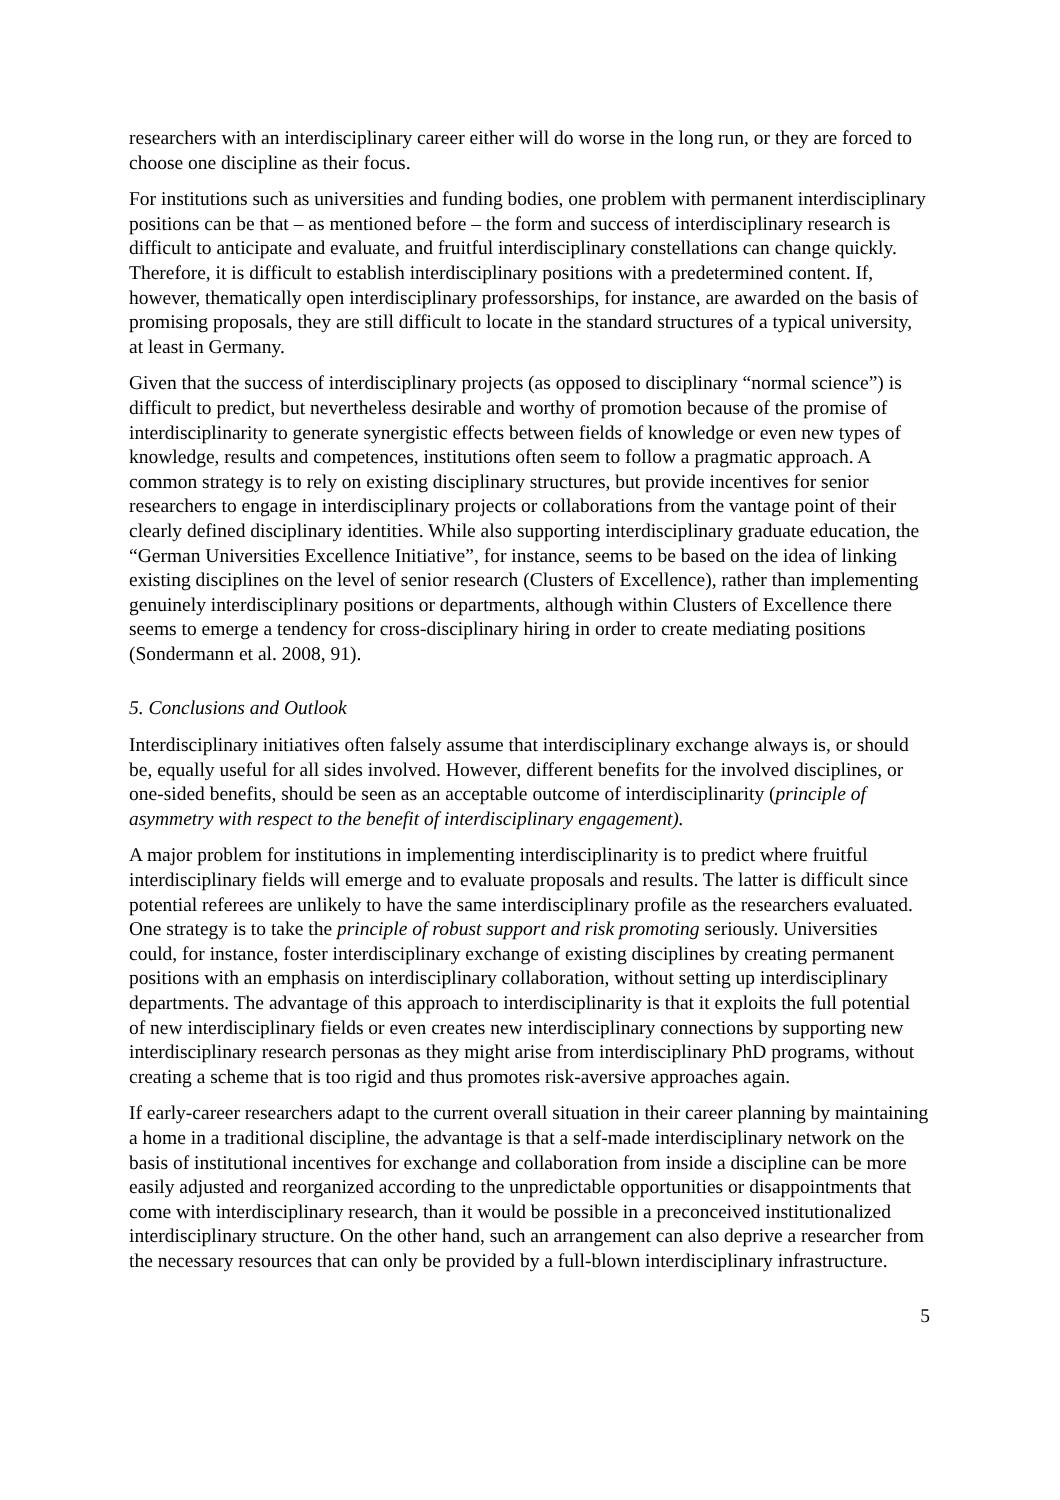researchers with an interdisciplinary career either will do worse in the long run, or they are forced to choose one discipline as their focus.
For institutions such as universities and funding bodies, one problem with permanent interdisciplinary positions can be that – as mentioned before – the form and success of interdisciplinary research is difficult to anticipate and evaluate, and fruitful interdisciplinary constellations can change quickly. Therefore, it is difficult to establish interdisciplinary positions with a predetermined content. If, however, thematically open interdisciplinary professorships, for instance, are awarded on the basis of promising proposals, they are still difficult to locate in the standard structures of a typical university, at least in Germany.
Given that the success of interdisciplinary projects (as opposed to disciplinary “normal science”) is difficult to predict, but nevertheless desirable and worthy of promotion because of the promise of interdisciplinarity to generate synergistic effects between fields of knowledge or even new types of knowledge, results and competences, institutions often seem to follow a pragmatic approach. A common strategy is to rely on existing disciplinary structures, but provide incentives for senior researchers to engage in interdisciplinary projects or collaborations from the vantage point of their clearly defined disciplinary identities. While also supporting interdisciplinary graduate education, the “German Universities Excellence Initiative”, for instance, seems to be based on the idea of linking existing disciplines on the level of senior research (Clusters of Excellence), rather than implementing genuinely interdisciplinary positions or departments, although within Clusters of Excellence there seems to emerge a tendency for cross-disciplinary hiring in order to create mediating positions (Sondermann et al. 2008, 91).
5. Conclusions and Outlook
Interdisciplinary initiatives often falsely assume that interdisciplinary exchange always is, or should be, equally useful for all sides involved. However, different benefits for the involved disciplines, or one-sided benefits, should be seen as an acceptable outcome of interdisciplinarity (principle of asymmetry with respect to the benefit of interdisciplinary engagement).
A major problem for institutions in implementing interdisciplinarity is to predict where fruitful interdisciplinary fields will emerge and to evaluate proposals and results. The latter is difficult since potential referees are unlikely to have the same interdisciplinary profile as the researchers evaluated. One strategy is to take the principle of robust support and risk promoting seriously. Universities could, for instance, foster interdisciplinary exchange of existing disciplines by creating permanent positions with an emphasis on interdisciplinary collaboration, without setting up interdisciplinary departments. The advantage of this approach to interdisciplinarity is that it exploits the full potential of new interdisciplinary fields or even creates new interdisciplinary connections by supporting new interdisciplinary research personas as they might arise from interdisciplinary PhD programs, without creating a scheme that is too rigid and thus promotes risk-aversive approaches again.
If early-career researchers adapt to the current overall situation in their career planning by maintaining a home in a traditional discipline, the advantage is that a self-made interdisciplinary network on the basis of institutional incentives for exchange and collaboration from inside a discipline can be more easily adjusted and reorganized according to the unpredictable opportunities or disappointments that come with interdisciplinary research, than it would be possible in a preconceived institutionalized interdisciplinary structure. On the other hand, such an arrangement can also deprive a researcher from the necessary resources that can only be provided by a full-blown interdisciplinary infrastructure.
5